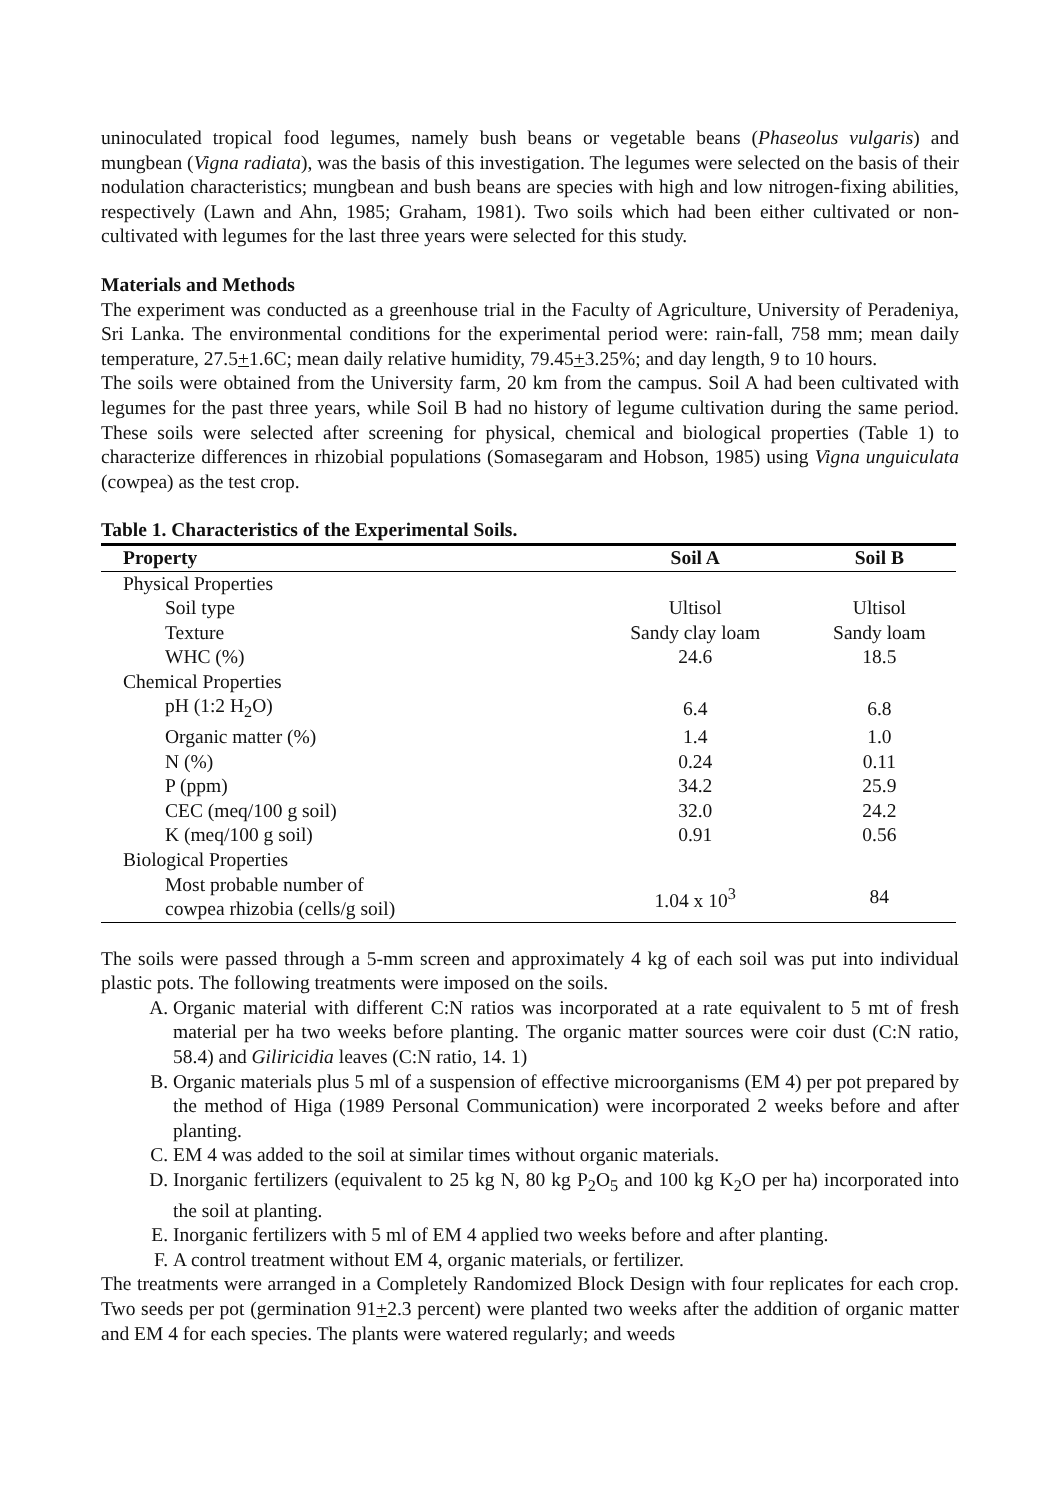uninoculated tropical food legumes, namely bush beans or vegetable beans (Phaseolus vulgaris) and mungbean (Vigna radiata), was the basis of this investigation. The legumes were selected on the basis of their nodulation characteristics; mungbean and bush beans are species with high and low nitrogen-fixing abilities, respectively (Lawn and Ahn, 1985; Graham, 1981). Two soils which had been either cultivated or non-cultivated with legumes for the last three years were selected for this study.
Materials and Methods
The experiment was conducted as a greenhouse trial in the Faculty of Agriculture, University of Peradeniya, Sri Lanka. The environmental conditions for the experimental period were: rain-fall, 758 mm; mean daily temperature, 27.5+1.6C; mean daily relative humidity, 79.45+3.25%; and day length, 9 to 10 hours.
The soils were obtained from the University farm, 20 km from the campus. Soil A had been cultivated with legumes for the past three years, while Soil B had no history of legume cultivation during the same period. These soils were selected after screening for physical, chemical and biological properties (Table 1) to characterize differences in rhizobial populations (Somasegaram and Hobson, 1985) using Vigna unguiculata (cowpea) as the test crop.
Table 1. Characteristics of the Experimental Soils.
| Property | Soil A | Soil B |
| --- | --- | --- |
| Physical Properties | | |
| Soil type | Ultisol | Ultisol |
| Texture | Sandy clay loam | Sandy loam |
| WHC (%) | 24.6 | 18.5 |
| Chemical Properties | | |
| pH (1:2 H<sub>2</sub>O) | 6.4 | 6.8 |
| Organic matter (%) | 1.4 | 1.0 |
| N (%) | 0.24 | 0.11 |
| P (ppm) | 34.2 | 25.9 |
| CEC (meq/100 g soil) | 32.0 | 24.2 |
| K (meq/100 g soil) | 0.91 | 0.56 |
| Biological Properties | | |
| Most probable number of cowpea rhizobia (cells/g soil) | 1.04 x 10<sup>3</sup> | 84 |
The soils were passed through a 5-mm screen and approximately 4 kg of each soil was put into individual plastic pots. The following treatments were imposed on the soils.
A. Organic material with different C:N ratios was incorporated at a rate equivalent to 5 mt of fresh material per ha two weeks before planting. The organic matter sources were coir dust (C:N ratio, 58.4) and Giliricidia leaves (C:N ratio, 14. 1)
B. Organic materials plus 5 ml of a suspension of effective microorganisms (EM 4) per pot prepared by the method of Higa (1989 Personal Communication) were incorporated 2 weeks before and after planting.
C. EM 4 was added to the soil at similar times without organic materials.
D. Inorganic fertilizers (equivalent to 25 kg N, 80 kg P<sub>2</sub>O<sub>5</sub> and 100 kg K<sub>2</sub>O per ha) incorporated into the soil at planting.
E. Inorganic fertilizers with 5 ml of EM 4 applied two weeks before and after planting.
F. A control treatment without EM 4, organic materials, or fertilizer.
The treatments were arranged in a Completely Randomized Block Design with four replicates for each crop. Two seeds per pot (germination 91+2.3 percent) were planted two weeks after the addition of organic matter and EM 4 for each species. The plants were watered regularly; and weeds